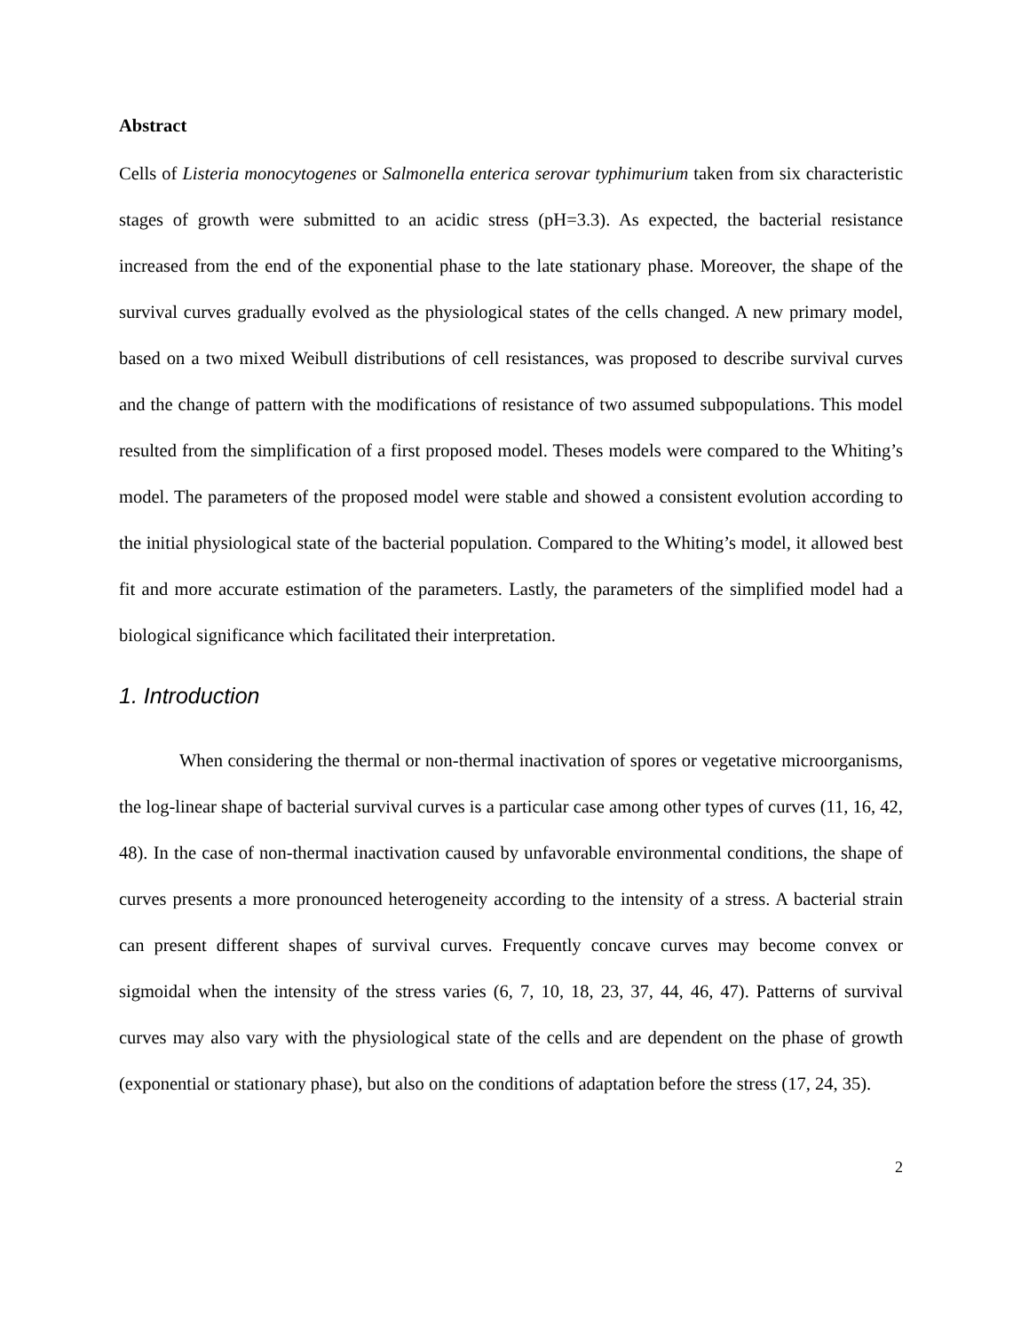Abstract
Cells of Listeria monocytogenes or Salmonella enterica serovar typhimurium taken from six characteristic stages of growth were submitted to an acidic stress (pH=3.3). As expected, the bacterial resistance increased from the end of the exponential phase to the late stationary phase. Moreover, the shape of the survival curves gradually evolved as the physiological states of the cells changed. A new primary model, based on a two mixed Weibull distributions of cell resistances, was proposed to describe survival curves and the change of pattern with the modifications of resistance of two assumed subpopulations. This model resulted from the simplification of a first proposed model. Theses models were compared to the Whiting’s model. The parameters of the proposed model were stable and showed a consistent evolution according to the initial physiological state of the bacterial population. Compared to the Whiting’s model, it allowed best fit and more accurate estimation of the parameters. Lastly, the parameters of the simplified model had a biological significance which facilitated their interpretation.
1. Introduction
When considering the thermal or non-thermal inactivation of spores or vegetative microorganisms, the log-linear shape of bacterial survival curves is a particular case among other types of curves (11, 16, 42, 48). In the case of non-thermal inactivation caused by unfavorable environmental conditions, the shape of curves presents a more pronounced heterogeneity according to the intensity of a stress. A bacterial strain can present different shapes of survival curves. Frequently concave curves may become convex or sigmoidal when the intensity of the stress varies (6, 7, 10, 18, 23, 37, 44, 46, 47). Patterns of survival curves may also vary with the physiological state of the cells and are dependent on the phase of growth (exponential or stationary phase), but also on the conditions of adaptation before the stress (17, 24, 35).
2